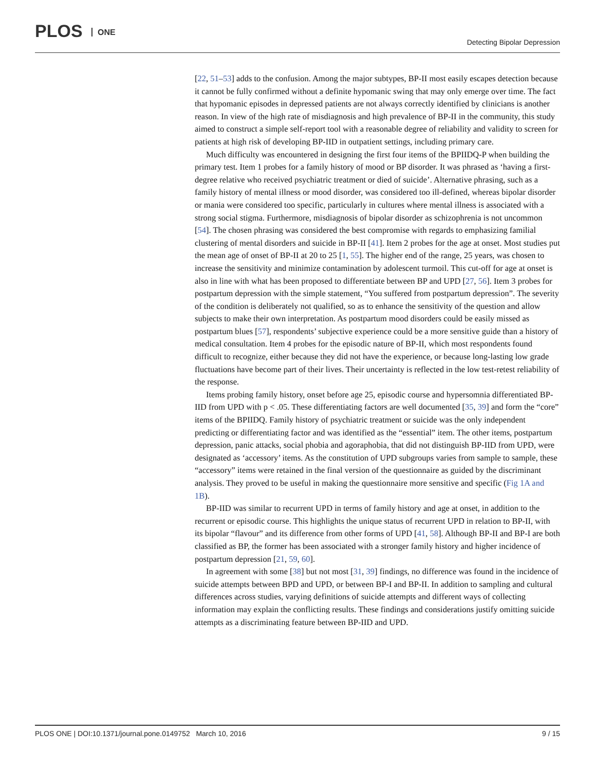PLOS ONE
Detecting Bipolar Depression
[22, 51–53] adds to the confusion. Among the major subtypes, BP-II most easily escapes detection because it cannot be fully confirmed without a definite hypomanic swing that may only emerge over time. The fact that hypomanic episodes in depressed patients are not always correctly identified by clinicians is another reason. In view of the high rate of misdiagnosis and high prevalence of BP-II in the community, this study aimed to construct a simple self-report tool with a reasonable degree of reliability and validity to screen for patients at high risk of developing BP-IID in outpatient settings, including primary care.
Much difficulty was encountered in designing the first four items of the BPIIDQ-P when building the primary test. Item 1 probes for a family history of mood or BP disorder. It was phrased as ‘having a first-degree relative who received psychiatric treatment or died of suicide’. Alternative phrasing, such as a family history of mental illness or mood disorder, was considered too ill-defined, whereas bipolar disorder or mania were considered too specific, particularly in cultures where mental illness is associated with a strong social stigma. Furthermore, misdiagnosis of bipolar disorder as schizophrenia is not uncommon [54]. The chosen phrasing was considered the best compromise with regards to emphasizing familial clustering of mental disorders and suicide in BP-II [41]. Item 2 probes for the age at onset. Most studies put the mean age of onset of BP-II at 20 to 25 [1, 55]. The higher end of the range, 25 years, was chosen to increase the sensitivity and minimize contamination by adolescent turmoil. This cut-off for age at onset is also in line with what has been proposed to differentiate between BP and UPD [27, 56]. Item 3 probes for postpartum depression with the simple statement, “You suffered from postpartum depression”. The severity of the condition is deliberately not qualified, so as to enhance the sensitivity of the question and allow subjects to make their own interpretation. As postpartum mood disorders could be easily missed as postpartum blues [57], respondents’ subjective experience could be a more sensitive guide than a history of medical consultation. Item 4 probes for the episodic nature of BP-II, which most respondents found difficult to recognize, either because they did not have the experience, or because long-lasting low grade fluctuations have become part of their lives. Their uncertainty is reflected in the low test-retest reliability of the response.
Items probing family history, onset before age 25, episodic course and hypersomnia differentiated BP-IID from UPD with p < .05. These differentiating factors are well documented [35, 39] and form the “core” items of the BPIIDQ. Family history of psychiatric treatment or suicide was the only independent predicting or differentiating factor and was identified as the “essential” item. The other items, postpartum depression, panic attacks, social phobia and agoraphobia, that did not distinguish BP-IID from UPD, were designated as ‘accessory’ items. As the constitution of UPD subgroups varies from sample to sample, these “accessory” items were retained in the final version of the questionnaire as guided by the discriminant analysis. They proved to be useful in making the questionnaire more sensitive and specific (Fig 1A and 1B).
BP-IID was similar to recurrent UPD in terms of family history and age at onset, in addition to the recurrent or episodic course. This highlights the unique status of recurrent UPD in relation to BP-II, with its bipolar “flavour” and its difference from other forms of UPD [41, 58]. Although BP-II and BP-I are both classified as BP, the former has been associated with a stronger family history and higher incidence of postpartum depression [21, 59, 60].
In agreement with some [38] but not most [31, 39] findings, no difference was found in the incidence of suicide attempts between BPD and UPD, or between BP-I and BP-II. In addition to sampling and cultural differences across studies, varying definitions of suicide attempts and different ways of collecting information may explain the conflicting results. These findings and considerations justify omitting suicide attempts as a discriminating feature between BP-IID and UPD.
PLOS ONE | DOI:10.1371/journal.pone.0149752 March 10, 2016
9 / 15